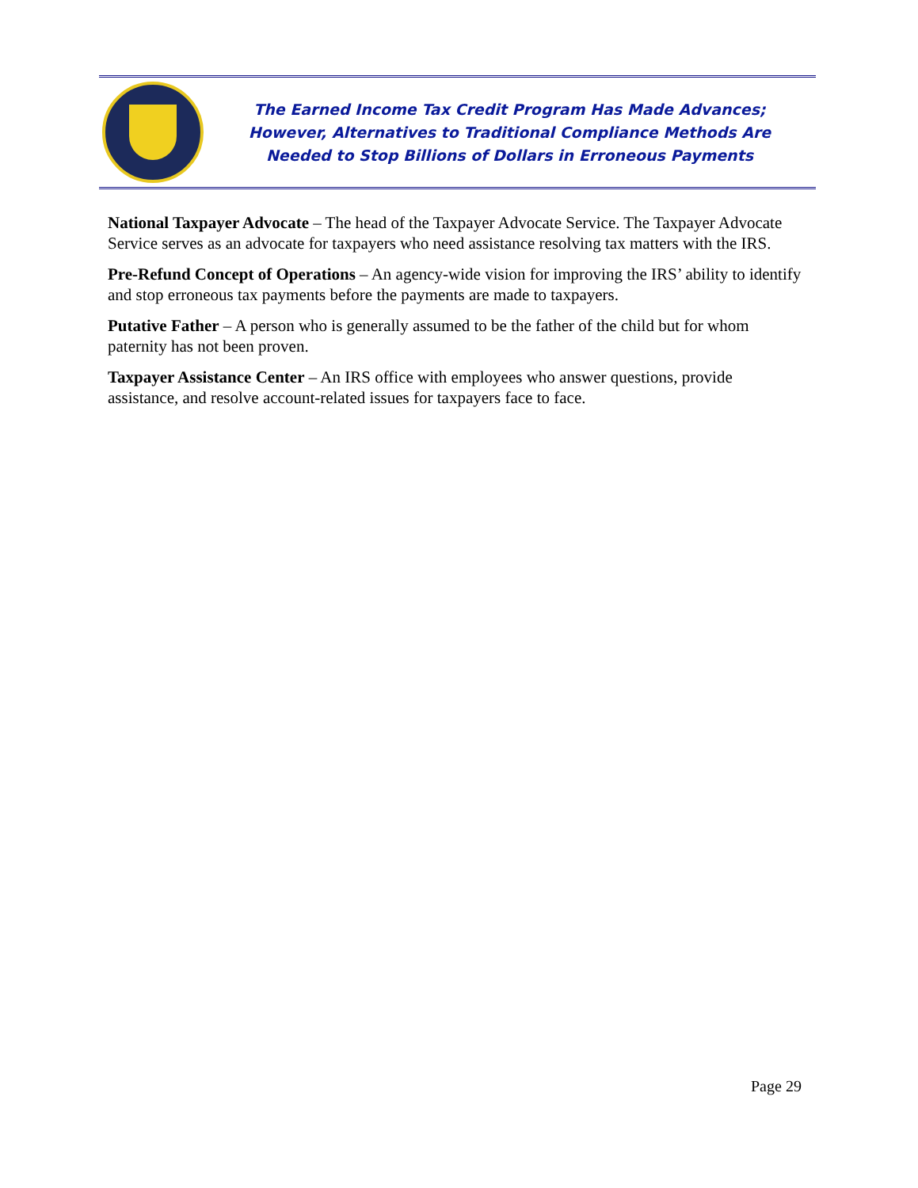The Earned Income Tax Credit Program Has Made Advances;
However, Alternatives to Traditional Compliance Methods Are
Needed to Stop Billions of Dollars in Erroneous Payments
National Taxpayer Advocate – The head of the Taxpayer Advocate Service. The Taxpayer Advocate Service serves as an advocate for taxpayers who need assistance resolving tax matters with the IRS.
Pre-Refund Concept of Operations – An agency-wide vision for improving the IRS’ ability to identify and stop erroneous tax payments before the payments are made to taxpayers.
Putative Father – A person who is generally assumed to be the father of the child but for whom paternity has not been proven.
Taxpayer Assistance Center – An IRS office with employees who answer questions, provide assistance, and resolve account-related issues for taxpayers face to face.
Page 29